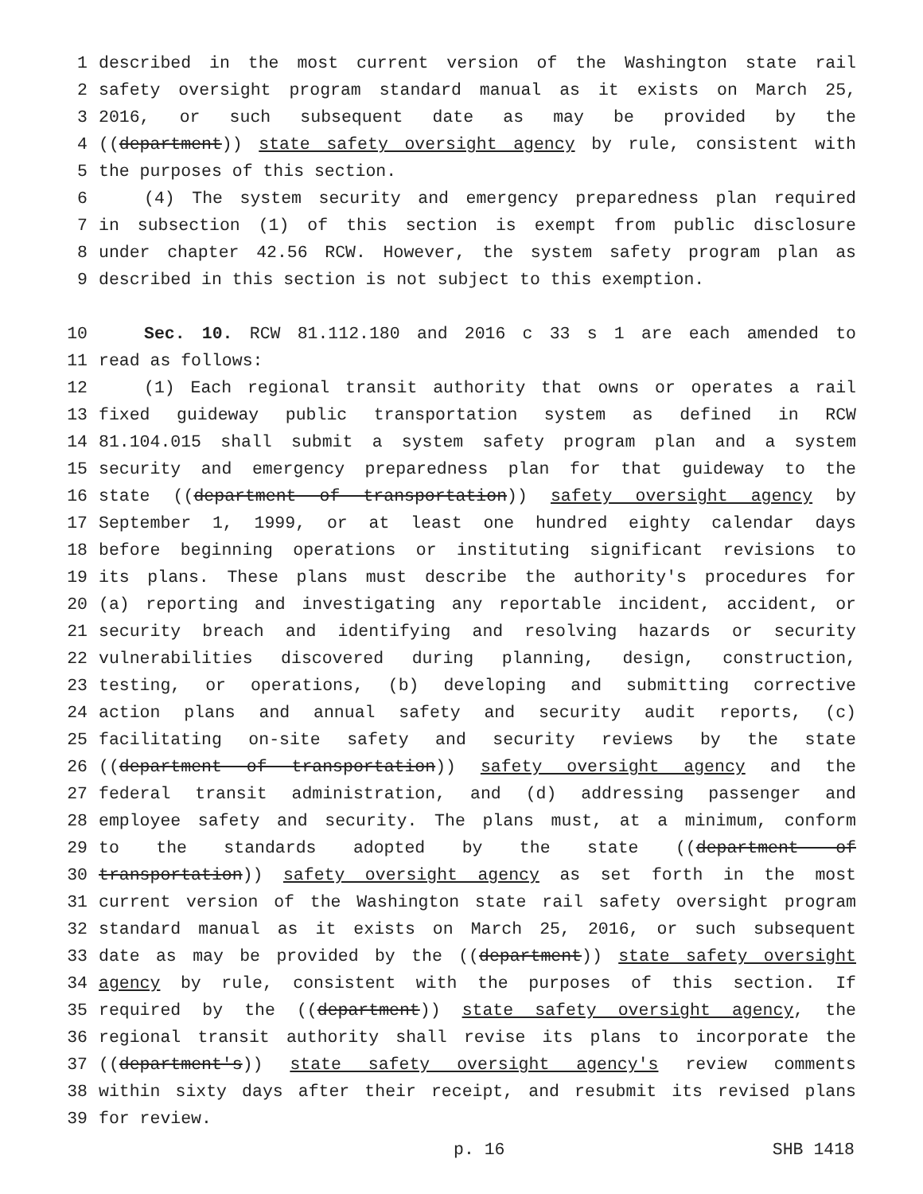1 described in the most current version of the Washington state rail
2 safety oversight program standard manual as it exists on March 25,
3 2016, or such subsequent date as may be provided by the
4 ((department)) state safety oversight agency by rule, consistent with
5 the purposes of this section.
6 (4) The system security and emergency preparedness plan required
7 in subsection (1) of this section is exempt from public disclosure
8 under chapter 42.56 RCW. However, the system safety program plan as
9 described in this section is not subject to this exemption.
10 Sec. 10. RCW 81.112.180 and 2016 c 33 s 1 are each amended to
11 read as follows:
12 (1) Each regional transit authority that owns or operates a rail
13 fixed guideway public transportation system as defined in RCW
14 81.104.015 shall submit a system safety program plan and a system
15 security and emergency preparedness plan for that guideway to the
16 state ((department of transportation)) safety oversight agency by
17 September 1, 1999, or at least one hundred eighty calendar days
18 before beginning operations or instituting significant revisions to
19 its plans. These plans must describe the authority's procedures for
20 (a) reporting and investigating any reportable incident, accident, or
21 security breach and identifying and resolving hazards or security
22 vulnerabilities discovered during planning, design, construction,
23 testing, or operations, (b) developing and submitting corrective
24 action plans and annual safety and security audit reports, (c)
25 facilitating on-site safety and security reviews by the state
26 ((department of transportation)) safety oversight agency and the
27 federal transit administration, and (d) addressing passenger and
28 employee safety and security. The plans must, at a minimum, conform
29 to the standards adopted by the state ((department of
30 transportation)) safety oversight agency as set forth in the most
31 current version of the Washington state rail safety oversight program
32 standard manual as it exists on March 25, 2016, or such subsequent
33 date as may be provided by the ((department)) state safety oversight
34 agency by rule, consistent with the purposes of this section. If
35 required by the ((department)) state safety oversight agency, the
36 regional transit authority shall revise its plans to incorporate the
37 ((department's)) state safety oversight agency's review comments
38 within sixty days after their receipt, and resubmit its revised plans
39 for review.
p. 16 SHB 1418